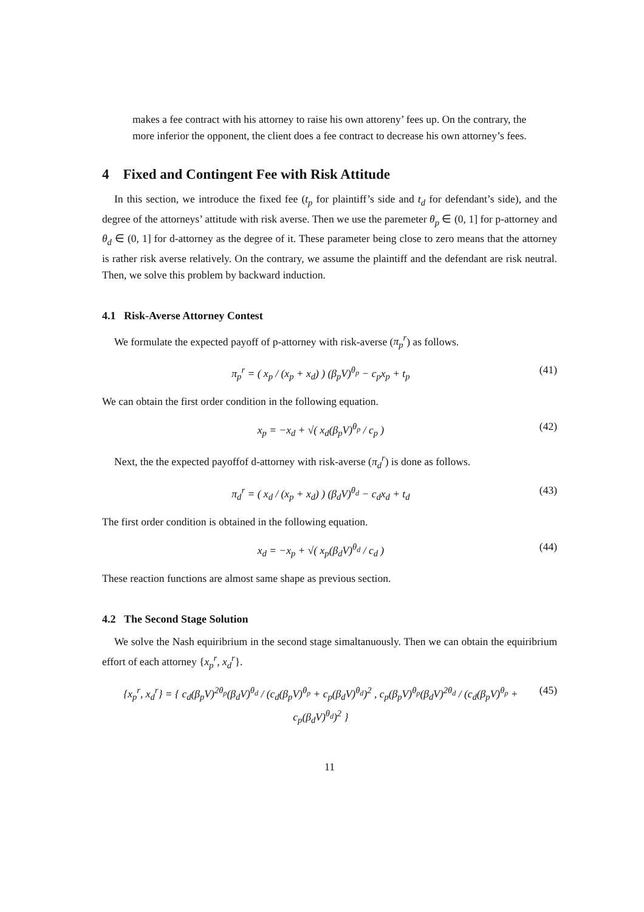makes a fee contract with his attorney to raise his own attoreny’ fees up. On the contrary, the more inferior the opponent, the client does a fee contract to decrease his own attorney’s fees.
4 Fixed and Contingent Fee with Risk Attitude
In this section, we introduce the fixed fee (t<sub>p</sub> for plaintiff’s side and t<sub>d</sub> for defendant’s side), and the degree of the attorneys’ attitude with risk averse. Then we use the paremeter θ<sub>p</sub> ∈ (0, 1] for p-attorney and θ<sub>d</sub> ∈ (0, 1] for d-attorney as the degree of it. These parameter being close to zero means that the attorney is rather risk averse relatively. On the contrary, we assume the plaintiff and the defendant are risk neutral. Then, we solve this problem by backward induction.
4.1 Risk-Averse Attorney Contest
We formulate the expected payoff of p-attorney with risk-averse (π<sub>p</sub><sup>r</sup>) as follows.
π<sub>p</sub><sup>r</sup> = ( x<sub>p</sub> / (x<sub>p</sub> + x<sub>d</sub>) ) (β<sub>p</sub>V)<sup>θ<sub>p</sub></sup> − c<sub>p</sub>x<sub>p</sub> + t<sub>p</sub> (41)
We can obtain the first order condition in the following equation.
x<sub>p</sub> = −x<sub>d</sub> + √( x<sub>d</sub>(β<sub>p</sub>V)<sup>θ<sub>p</sub></sup> / c<sub>p</sub> ) (42)
Next, the the expected payoffof d-attorney with risk-averse (π<sub>d</sub><sup>r</sup>) is done as follows.
π<sub>d</sub><sup>r</sup> = ( x<sub>d</sub> / (x<sub>p</sub> + x<sub>d</sub>) ) (β<sub>d</sub>V)<sup>θ<sub>d</sub></sup> − c<sub>d</sub>x<sub>d</sub> + t<sub>d</sub> (43)
The first order condition is obtained in the following equation.
x<sub>d</sub> = −x<sub>p</sub> + √( x<sub>p</sub>(β<sub>d</sub>V)<sup>θ<sub>d</sub></sup> / c<sub>d</sub> ) (44)
These reaction functions are almost same shape as previous section.
4.2 The Second Stage Solution
We solve the Nash equiribrium in the second stage simaltanuously. Then we can obtain the equiribrium effort of each attorney {x<sub>p</sub><sup>r</sup>, x<sub>d</sub><sup>r</sup>}.
{x<sub>p</sub><sup>r</sup>, x<sub>d</sub><sup>r</sup>} = { c<sub>d</sub>(β<sub>p</sub>V)<sup>2θ<sub>p</sub></sup>(β<sub>d</sub>V)<sup>θ<sub>d</sub></sup> / (c<sub>d</sub>(β<sub>p</sub>V)<sup>θ<sub>p</sub></sup> + c<sub>p</sub>(β<sub>d</sub>V)<sup>θ<sub>d</sub></sup>)<sup>2</sup> , c<sub>p</sub>(β<sub>p</sub>V)<sup>θ<sub>p</sub></sup>(β<sub>d</sub>V)<sup>2θ<sub>d</sub></sup> / (c<sub>d</sub>(β<sub>p</sub>V)<sup>θ<sub>p</sub></sup> + c<sub>p</sub>(β<sub>d</sub>V)<sup>θ<sub>d</sub></sup>)<sup>2</sup> } (45)
11